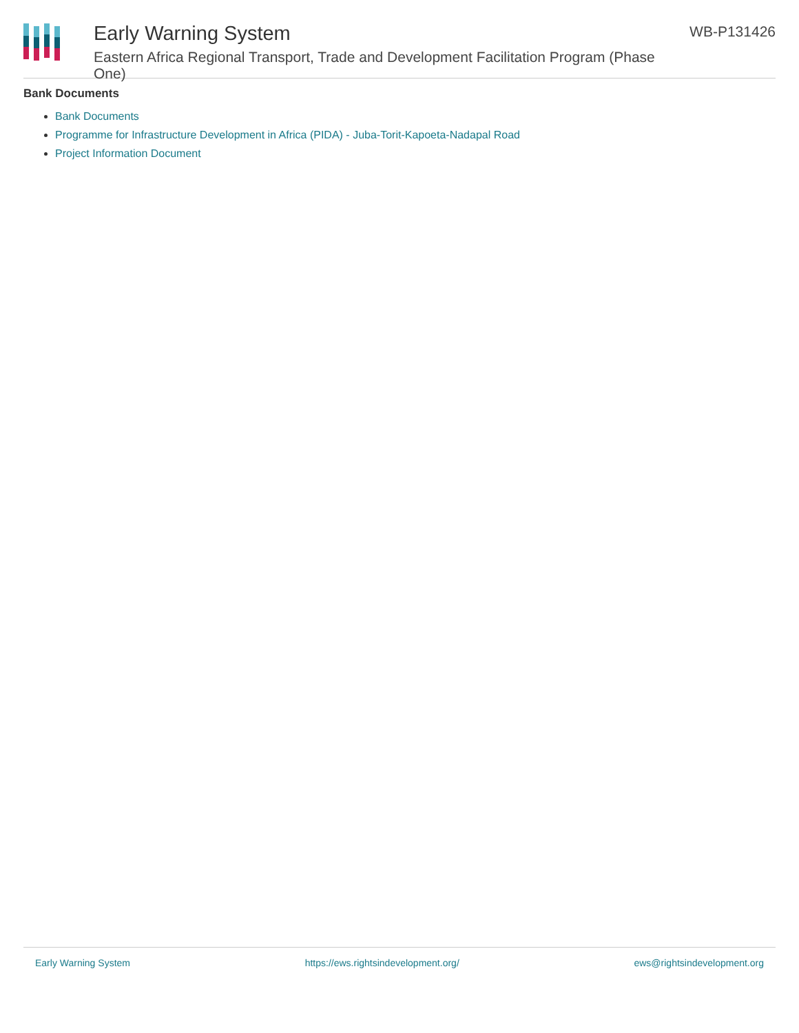Early Warning System
Eastern Africa Regional Transport, Trade and Development Facilitation Program (Phase One)
WB-P131426
Bank Documents
Bank Documents
Programme for Infrastructure Development in Africa (PIDA) - Juba-Torit-Kapoeta-Nadapal Road
Project Information Document
Early Warning System https://ews.rightsindevelopment.org/ ews@rightsindevelopment.org